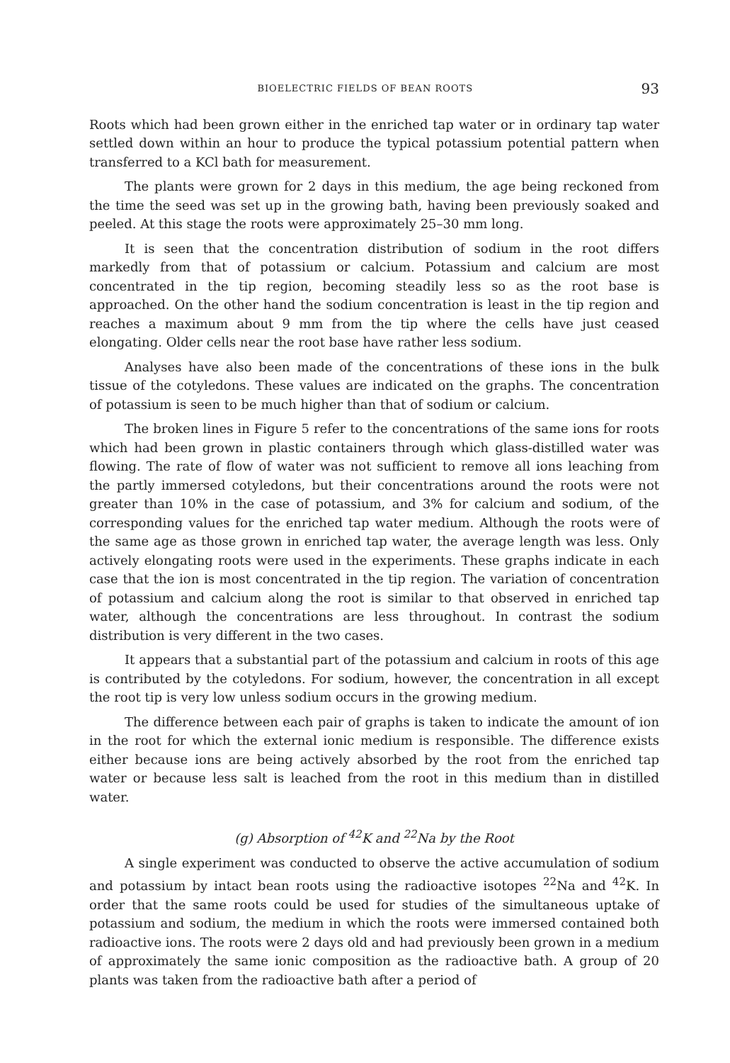BIOELECTRIC FIELDS OF BEAN ROOTS 93
Roots which had been grown either in the enriched tap water or in ordinary tap water settled down within an hour to produce the typical potassium potential pattern when transferred to a KCl bath for measurement.
The plants were grown for 2 days in this medium, the age being reckoned from the time the seed was set up in the growing bath, having been previously soaked and peeled. At this stage the roots were approximately 25–30 mm long.
It is seen that the concentration distribution of sodium in the root differs markedly from that of potassium or calcium. Potassium and calcium are most concentrated in the tip region, becoming steadily less so as the root base is approached. On the other hand the sodium concentration is least in the tip region and reaches a maximum about 9 mm from the tip where the cells have just ceased elongating. Older cells near the root base have rather less sodium.
Analyses have also been made of the concentrations of these ions in the bulk tissue of the cotyledons. These values are indicated on the graphs. The concentration of potassium is seen to be much higher than that of sodium or calcium.
The broken lines in Figure 5 refer to the concentrations of the same ions for roots which had been grown in plastic containers through which glass-distilled water was flowing. The rate of flow of water was not sufficient to remove all ions leaching from the partly immersed cotyledons, but their concentrations around the roots were not greater than 10% in the case of potassium, and 3% for calcium and sodium, of the corresponding values for the enriched tap water medium. Although the roots were of the same age as those grown in enriched tap water, the average length was less. Only actively elongating roots were used in the experiments. These graphs indicate in each case that the ion is most concentrated in the tip region. The variation of concentration of potassium and calcium along the root is similar to that observed in enriched tap water, although the concentrations are less throughout. In contrast the sodium distribution is very different in the two cases.
It appears that a substantial part of the potassium and calcium in roots of this age is contributed by the cotyledons. For sodium, however, the concentration in all except the root tip is very low unless sodium occurs in the growing medium.
The difference between each pair of graphs is taken to indicate the amount of ion in the root for which the external ionic medium is responsible. The difference exists either because ions are being actively absorbed by the root from the enriched tap water or because less salt is leached from the root in this medium than in distilled water.
(g) Absorption of <sup>42</sup>K and <sup>22</sup>Na by the Root
A single experiment was conducted to observe the active accumulation of sodium and potassium by intact bean roots using the radioactive isotopes <sup>22</sup>Na and <sup>42</sup>K. In order that the same roots could be used for studies of the simultaneous uptake of potassium and sodium, the medium in which the roots were immersed contained both radioactive ions. The roots were 2 days old and had previously been grown in a medium of approximately the same ionic composition as the radioactive bath. A group of 20 plants was taken from the radioactive bath after a period of